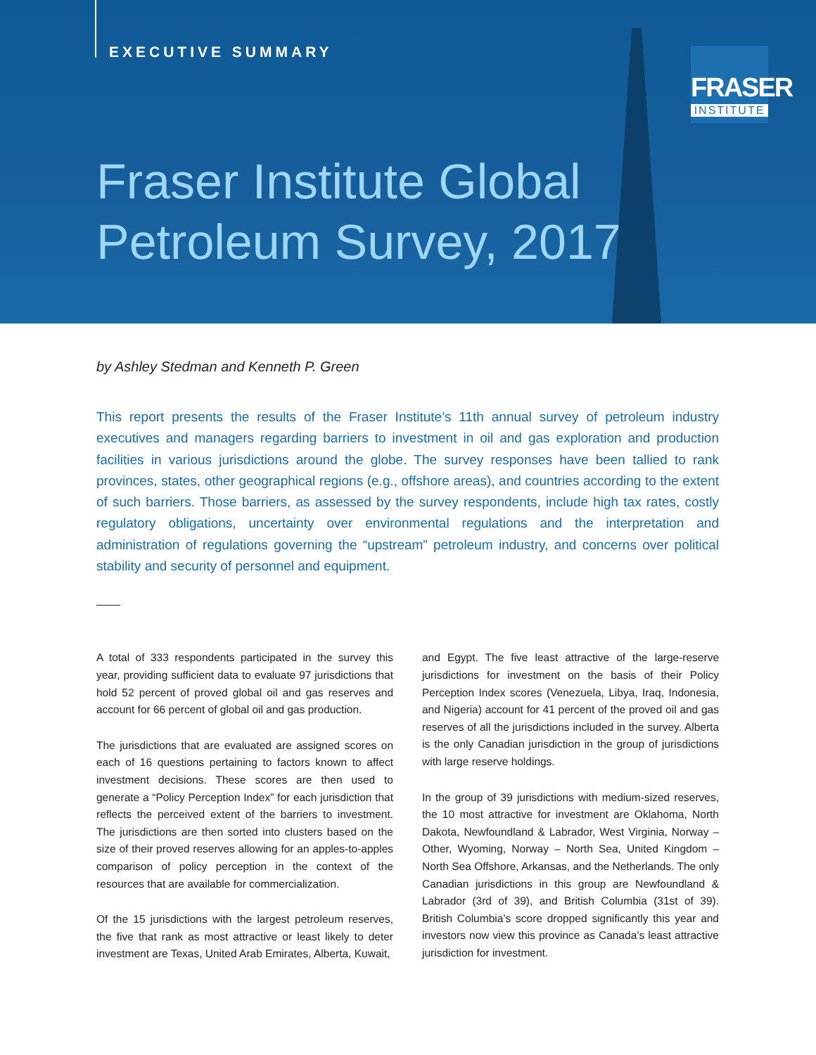EXECUTIVE SUMMARY
FRASER
INSTITUTE
Fraser Institute Global
Petroleum Survey, 2017
by Ashley Stedman and Kenneth P. Green
This report presents the results of the Fraser Institute’s 11th annual survey of petroleum industry executives and managers regarding barriers to investment in oil and gas exploration and production facilities in various jurisdictions around the globe. The survey responses have been tallied to rank provinces, states, other geographical regions (e.g., offshore areas), and countries according to the extent of such barriers. Those barriers, as assessed by the survey respondents, include high tax rates, costly regulatory obligations, uncertainty over environmental regulations and the interpretation and administration of regulations governing the “upstream” petroleum industry, and concerns over political stability and security of personnel and equipment.
A total of 333 respondents participated in the survey this year, providing sufficient data to evaluate 97 jurisdictions that hold 52 percent of proved global oil and gas reserves and account for 66 percent of global oil and gas production.
The jurisdictions that are evaluated are assigned scores on each of 16 questions pertaining to factors known to affect investment decisions. These scores are then used to generate a “Policy Perception Index” for each jurisdiction that reflects the perceived extent of the barriers to investment. The jurisdictions are then sorted into clusters based on the size of their proved reserves allowing for an apples-to-apples comparison of policy perception in the context of the resources that are available for commercialization.
Of the 15 jurisdictions with the largest petroleum reserves, the five that rank as most attractive or least likely to deter investment are Texas, United Arab Emirates, Alberta, Kuwait,
and Egypt. The five least attractive of the large-reserve jurisdictions for investment on the basis of their Policy Perception Index scores (Venezuela, Libya, Iraq, Indonesia, and Nigeria) account for 41 percent of the proved oil and gas reserves of all the jurisdictions included in the survey. Alberta is the only Canadian jurisdiction in the group of jurisdictions with large reserve holdings.
In the group of 39 jurisdictions with medium-sized reserves, the 10 most attractive for investment are Oklahoma, North Dakota, Newfoundland & Labrador, West Virginia, Norway – Other, Wyoming, Norway – North Sea, United Kingdom – North Sea Offshore, Arkansas, and the Netherlands. The only Canadian jurisdictions in this group are Newfoundland & Labrador (3rd of 39), and British Columbia (31st of 39). British Columbia’s score dropped significantly this year and investors now view this province as Canada’s least attractive jurisdiction for investment.